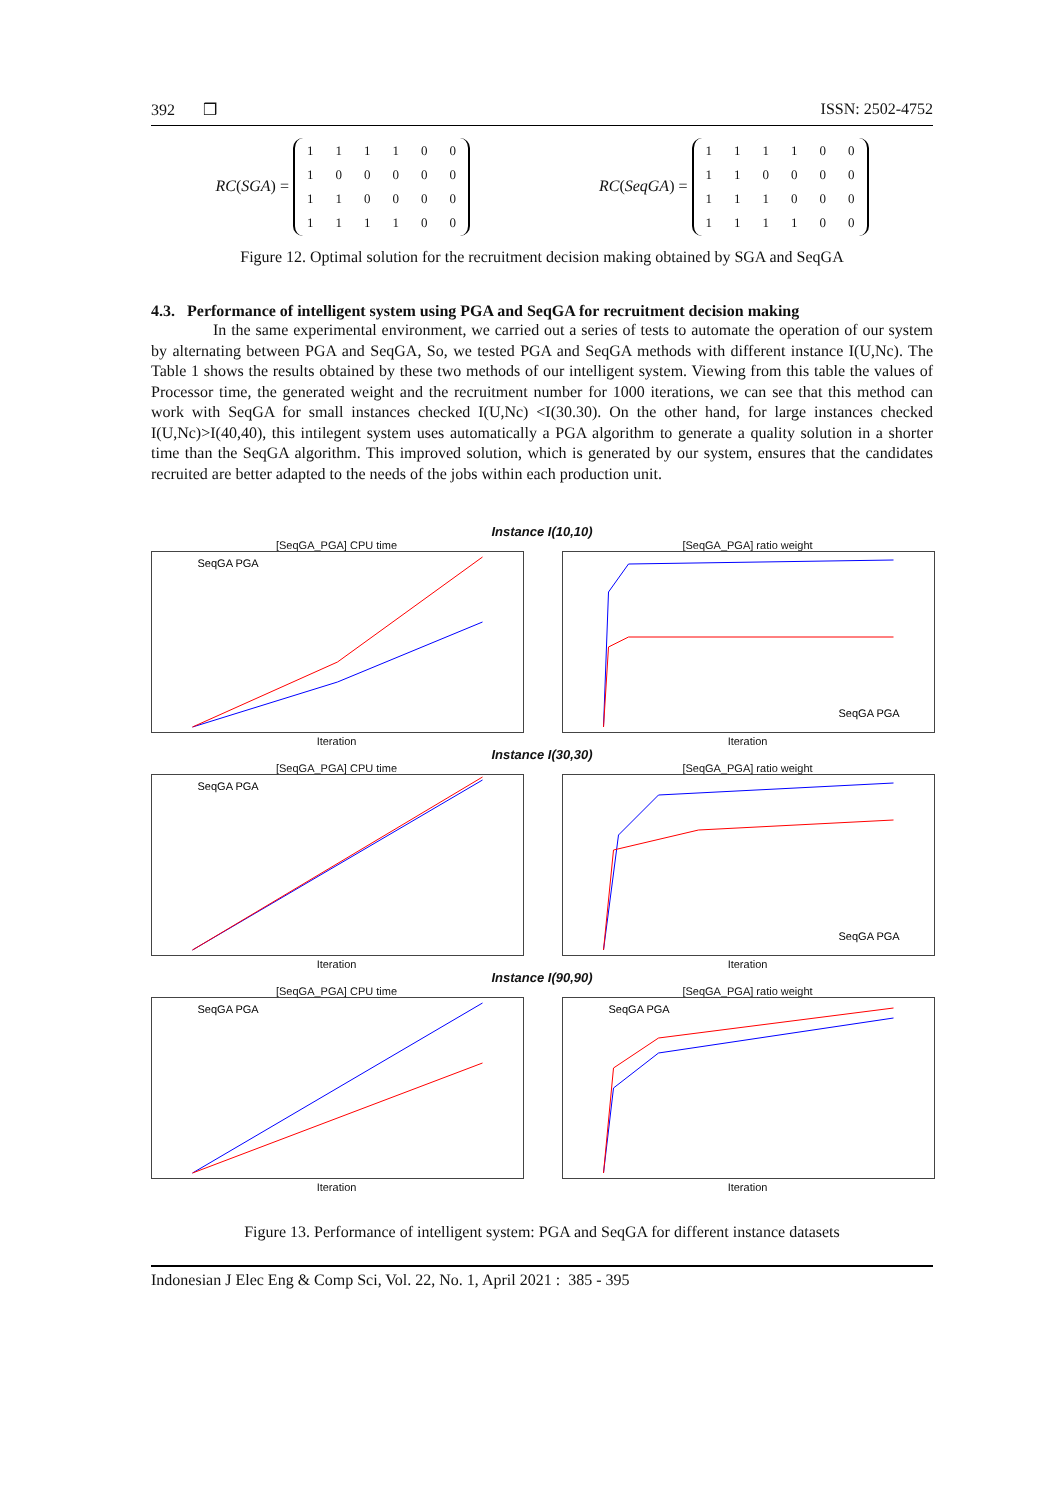392 ❒ ISSN: 2502-4752
RC(SGA) =
| 1 | 1 | 1 | 1 | 0 | 0 |
| 1 | 0 | 0 | 0 | 0 | 0 |
| 1 | 1 | 0 | 0 | 0 | 0 |
| 1 | 1 | 1 | 1 | 0 | 0 |
RC(SeqGA) =
| 1 | 1 | 1 | 1 | 0 | 0 |
| 1 | 1 | 0 | 0 | 0 | 0 |
| 1 | 1 | 1 | 0 | 0 | 0 |
| 1 | 1 | 1 | 1 | 0 | 0 |
Figure 12. Optimal solution for the recruitment decision making obtained by SGA and SeqGA
4.3. Performance of intelligent system using PGA and SeqGA for recruitment decision making
In the same experimental environment, we carried out a series of tests to automate the operation of our system by alternating between PGA and SeqGA, So, we tested PGA and SeqGA methods with different instance I(U,Nc). The Table 1 shows the results obtained by these two methods of our intelligent system. Viewing from this table the values of Processor time, the generated weight and the recruitment number for 1000 iterations, we can see that this method can work with SeqGA for small instances checked I(U,Nc) <I(30.30). On the other hand, for large instances checked I(U,Nc)>I(40,40), this intilegent system uses automatically a PGA algorithm to generate a quality solution in a shorter time than the SeqGA algorithm. This improved solution, which is generated by our system, ensures that the candidates recruited are better adapted to the needs of the jobs within each production unit.
Instance I(10,10)
[SeqGA_PGA] CPU time
SeqGA PGA
Iteration
[SeqGA_PGA] ratio weight
SeqGA PGA
Iteration
Instance I(30,30)
[SeqGA_PGA] CPU time
SeqGA PGA
Iteration
[SeqGA_PGA] ratio weight
SeqGA PGA
Iteration
Instance I(90,90)
[SeqGA_PGA] CPU time
SeqGA PGA
Iteration
[SeqGA_PGA] ratio weight
SeqGA PGA
Iteration
Figure 13. Performance of intelligent system: PGA and SeqGA for different instance datasets
Indonesian J Elec Eng & Comp Sci, Vol. 22, No. 1, April 2021 : 385 - 395